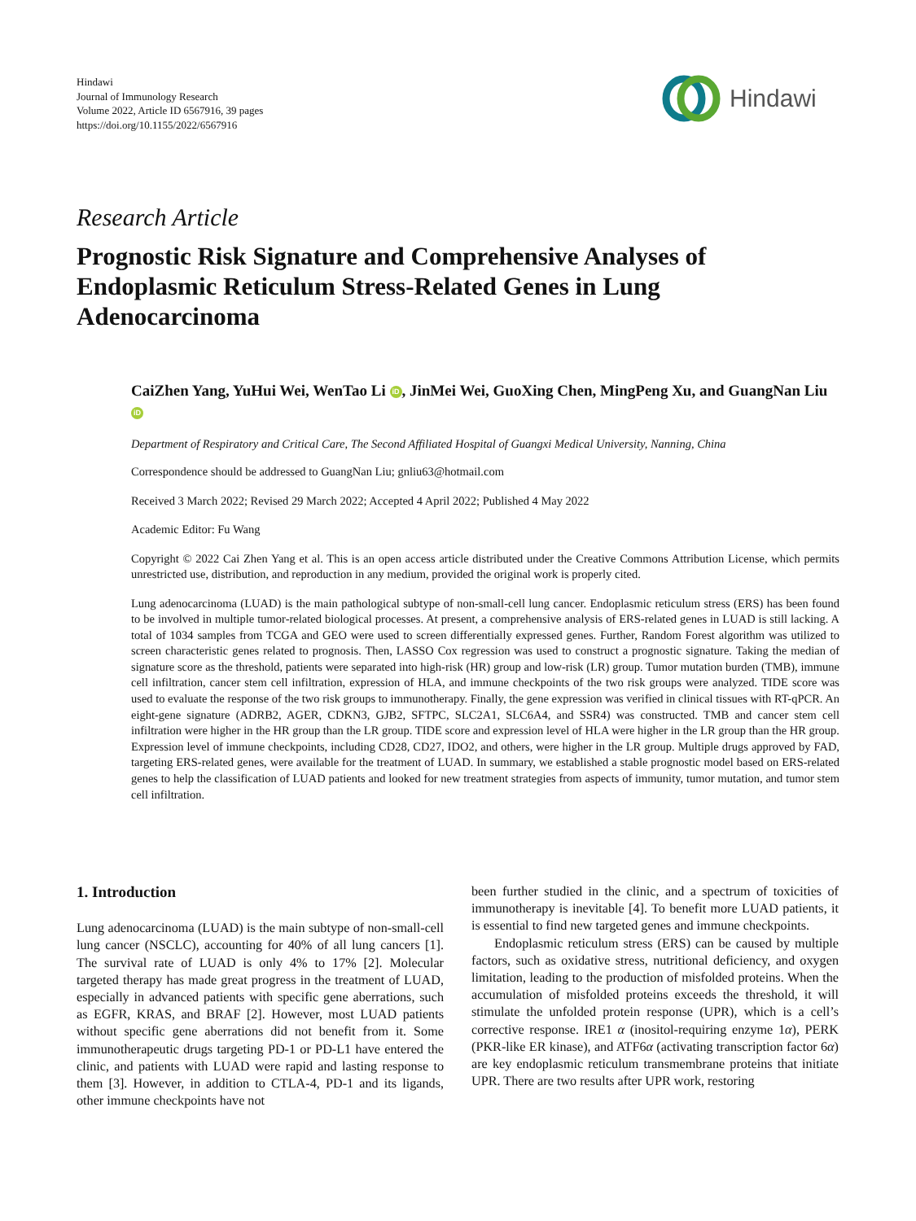Hindawi
Journal of Immunology Research
Volume 2022, Article ID 6567916, 39 pages
https://doi.org/10.1155/2022/6567916
Hindawi
Research Article
Prognostic Risk Signature and Comprehensive Analyses of Endoplasmic Reticulum Stress-Related Genes in Lung Adenocarcinoma
CaiZhen Yang, YuHui Wei, WenTao Li iD, JinMei Wei, GuoXing Chen, MingPeng Xu, and GuangNan Liu iD
Department of Respiratory and Critical Care, The Second Affiliated Hospital of Guangxi Medical University, Nanning, China
Correspondence should be addressed to GuangNan Liu; gnliu63@hotmail.com
Received 3 March 2022; Revised 29 March 2022; Accepted 4 April 2022; Published 4 May 2022
Academic Editor: Fu Wang
Copyright © 2022 Cai Zhen Yang et al. This is an open access article distributed under the Creative Commons Attribution License, which permits unrestricted use, distribution, and reproduction in any medium, provided the original work is properly cited.
Lung adenocarcinoma (LUAD) is the main pathological subtype of non-small-cell lung cancer. Endoplasmic reticulum stress (ERS) has been found to be involved in multiple tumor-related biological processes. At present, a comprehensive analysis of ERS-related genes in LUAD is still lacking. A total of 1034 samples from TCGA and GEO were used to screen differentially expressed genes. Further, Random Forest algorithm was utilized to screen characteristic genes related to prognosis. Then, LASSO Cox regression was used to construct a prognostic signature. Taking the median of signature score as the threshold, patients were separated into high-risk (HR) group and low-risk (LR) group. Tumor mutation burden (TMB), immune cell infiltration, cancer stem cell infiltration, expression of HLA, and immune checkpoints of the two risk groups were analyzed. TIDE score was used to evaluate the response of the two risk groups to immunotherapy. Finally, the gene expression was verified in clinical tissues with RT-qPCR. An eight-gene signature (ADRB2, AGER, CDKN3, GJB2, SFTPC, SLC2A1, SLC6A4, and SSR4) was constructed. TMB and cancer stem cell infiltration were higher in the HR group than the LR group. TIDE score and expression level of HLA were higher in the LR group than the HR group. Expression level of immune checkpoints, including CD28, CD27, IDO2, and others, were higher in the LR group. Multiple drugs approved by FAD, targeting ERS-related genes, were available for the treatment of LUAD. In summary, we established a stable prognostic model based on ERS-related genes to help the classification of LUAD patients and looked for new treatment strategies from aspects of immunity, tumor mutation, and tumor stem cell infiltration.
1. Introduction
Lung adenocarcinoma (LUAD) is the main subtype of non-small-cell lung cancer (NSCLC), accounting for 40% of all lung cancers [1]. The survival rate of LUAD is only 4% to 17% [2]. Molecular targeted therapy has made great progress in the treatment of LUAD, especially in advanced patients with specific gene aberrations, such as EGFR, KRAS, and BRAF [2]. However, most LUAD patients without specific gene aberrations did not benefit from it. Some immunotherapeutic drugs targeting PD-1 or PD-L1 have entered the clinic, and patients with LUAD were rapid and lasting response to them [3]. However, in addition to CTLA-4, PD-1 and its ligands, other immune checkpoints have not
been further studied in the clinic, and a spectrum of toxicities of immunotherapy is inevitable [4]. To benefit more LUAD patients, it is essential to find new targeted genes and immune checkpoints.
Endoplasmic reticulum stress (ERS) can be caused by multiple factors, such as oxidative stress, nutritional deficiency, and oxygen limitation, leading to the production of misfolded proteins. When the accumulation of misfolded proteins exceeds the threshold, it will stimulate the unfolded protein response (UPR), which is a cell’s corrective response. IRE1 α (inositol-requiring enzyme 1α), PERK (PKR-like ER kinase), and ATF6α (activating transcription factor 6α) are key endoplasmic reticulum transmembrane proteins that initiate UPR. There are two results after UPR work, restoring